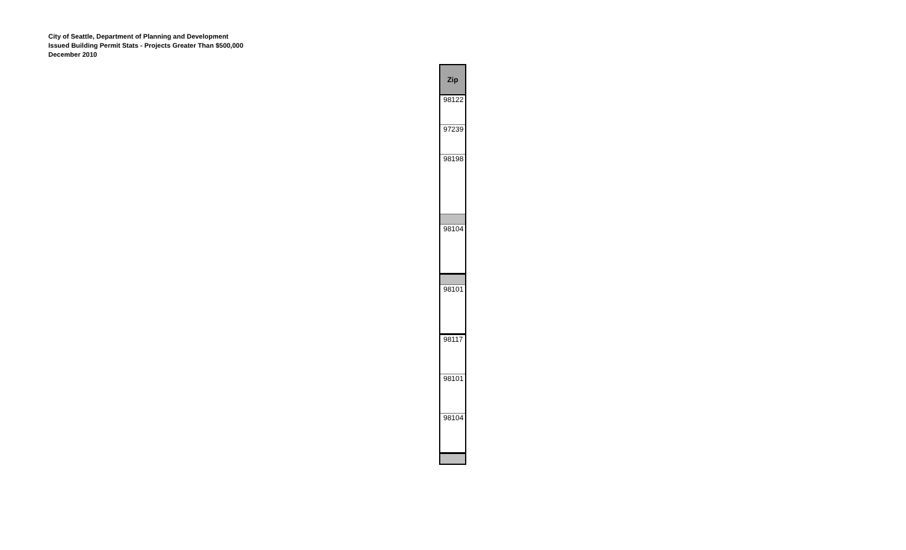City of Seattle, Department of Planning and Development
Issued Building Permit Stats - Projects Greater Than $500,000
December 2010
| Zip |
| --- |
| 98122 |
| 97239 |
| 98198 |
| 98104 |
| 98101 |
| 98117 |
| 98101 |
| 98104 |